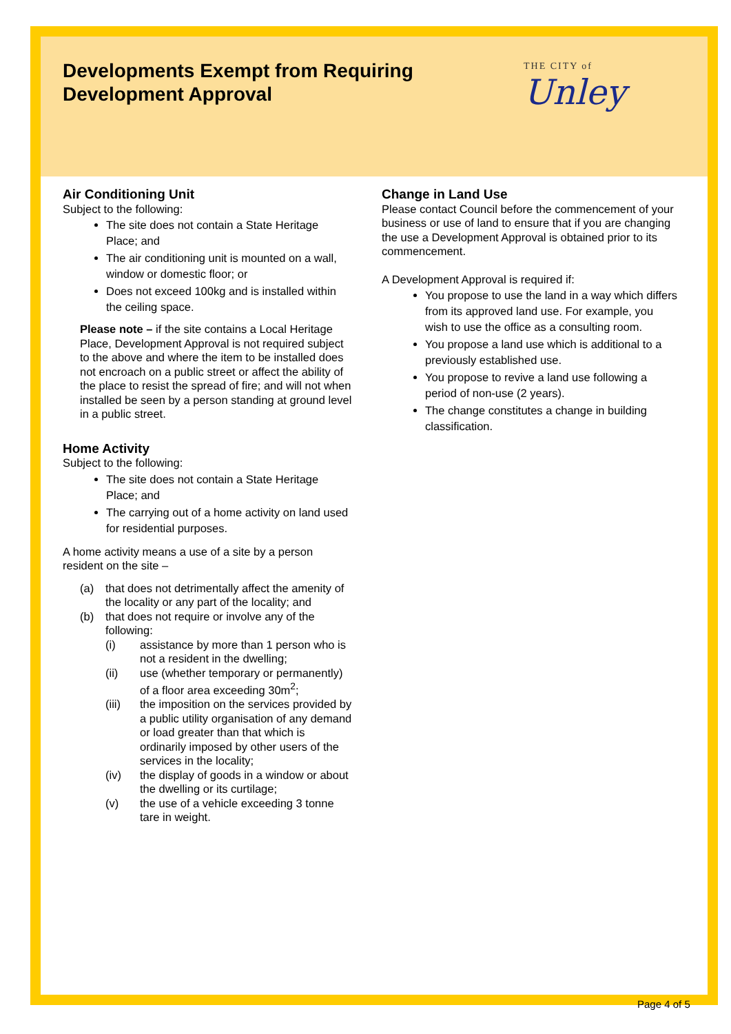Developments Exempt from Requiring Development Approval
THE CITY of
Unley
Air Conditioning Unit
Subject to the following:
The site does not contain a State Heritage Place; and
The air conditioning unit is mounted on a wall, window or domestic floor; or
Does not exceed 100kg and is installed within the ceiling space.
Please note – if the site contains a Local Heritage Place, Development Approval is not required subject to the above and where the item to be installed does not encroach on a public street or affect the ability of the place to resist the spread of fire; and will not when installed be seen by a person standing at ground level in a public street.
Home Activity
Subject to the following:
The site does not contain a State Heritage Place; and
The carrying out of a home activity on land used for residential purposes.
A home activity means a use of a site by a person resident on the site –
(a) that does not detrimentally affect the amenity of the locality or any part of the locality; and
(b) that does not require or involve any of the following:
(i) assistance by more than 1 person who is not a resident in the dwelling;
(ii) use (whether temporary or permanently) of a floor area exceeding 30m<sup>2</sup>;
(iii) the imposition on the services provided by a public utility organisation of any demand or load greater than that which is ordinarily imposed by other users of the services in the locality;
(iv) the display of goods in a window or about the dwelling or its curtilage;
(v) the use of a vehicle exceeding 3 tonne tare in weight.
Change in Land Use
Please contact Council before the commencement of your business or use of land to ensure that if you are changing the use a Development Approval is obtained prior to its commencement.
A Development Approval is required if:
You propose to use the land in a way which differs from its approved land use. For example, you wish to use the office as a consulting room.
You propose a land use which is additional to a previously established use.
You propose to revive a land use following a period of non-use (2 years).
The change constitutes a change in building classification.
Page 4 of 5